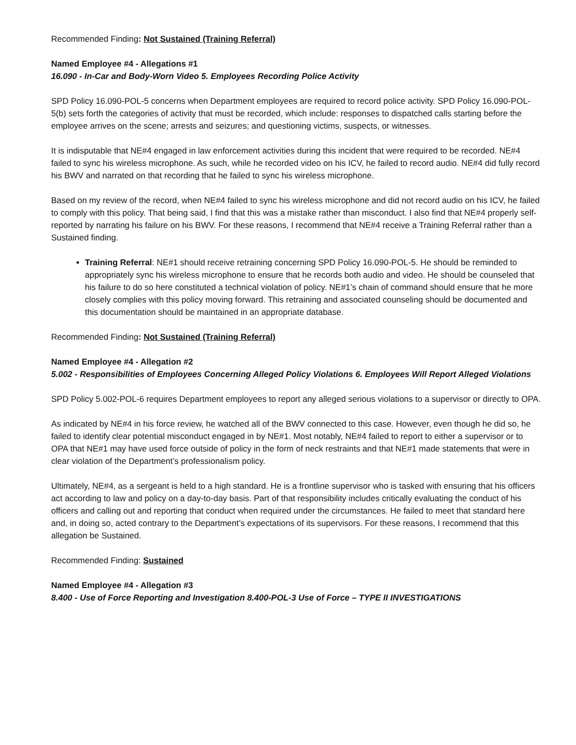Recommended Finding: Not Sustained (Training Referral)
Named Employee #4 - Allegations #1
16.090 - In-Car and Body-Worn Video 5. Employees Recording Police Activity
SPD Policy 16.090-POL-5 concerns when Department employees are required to record police activity. SPD Policy 16.090-POL-5(b) sets forth the categories of activity that must be recorded, which include: responses to dispatched calls starting before the employee arrives on the scene; arrests and seizures; and questioning victims, suspects, or witnesses.
It is indisputable that NE#4 engaged in law enforcement activities during this incident that were required to be recorded. NE#4 failed to sync his wireless microphone. As such, while he recorded video on his ICV, he failed to record audio. NE#4 did fully record his BWV and narrated on that recording that he failed to sync his wireless microphone.
Based on my review of the record, when NE#4 failed to sync his wireless microphone and did not record audio on his ICV, he failed to comply with this policy. That being said, I find that this was a mistake rather than misconduct. I also find that NE#4 properly self-reported by narrating his failure on his BWV. For these reasons, I recommend that NE#4 receive a Training Referral rather than a Sustained finding.
Training Referral: NE#1 should receive retraining concerning SPD Policy 16.090-POL-5. He should be reminded to appropriately sync his wireless microphone to ensure that he records both audio and video. He should be counseled that his failure to do so here constituted a technical violation of policy. NE#1’s chain of command should ensure that he more closely complies with this policy moving forward. This retraining and associated counseling should be documented and this documentation should be maintained in an appropriate database.
Recommended Finding: Not Sustained (Training Referral)
Named Employee #4 - Allegation #2
5.002 - Responsibilities of Employees Concerning Alleged Policy Violations 6. Employees Will Report Alleged Violations
SPD Policy 5.002-POL-6 requires Department employees to report any alleged serious violations to a supervisor or directly to OPA.
As indicated by NE#4 in his force review, he watched all of the BWV connected to this case. However, even though he did so, he failed to identify clear potential misconduct engaged in by NE#1. Most notably, NE#4 failed to report to either a supervisor or to OPA that NE#1 may have used force outside of policy in the form of neck restraints and that NE#1 made statements that were in clear violation of the Department’s professionalism policy.
Ultimately, NE#4, as a sergeant is held to a high standard. He is a frontline supervisor who is tasked with ensuring that his officers act according to law and policy on a day-to-day basis. Part of that responsibility includes critically evaluating the conduct of his officers and calling out and reporting that conduct when required under the circumstances. He failed to meet that standard here and, in doing so, acted contrary to the Department’s expectations of its supervisors. For these reasons, I recommend that this allegation be Sustained.
Recommended Finding: Sustained
Named Employee #4 - Allegation #3
8.400 - Use of Force Reporting and Investigation 8.400-POL-3 Use of Force – TYPE II INVESTIGATIONS